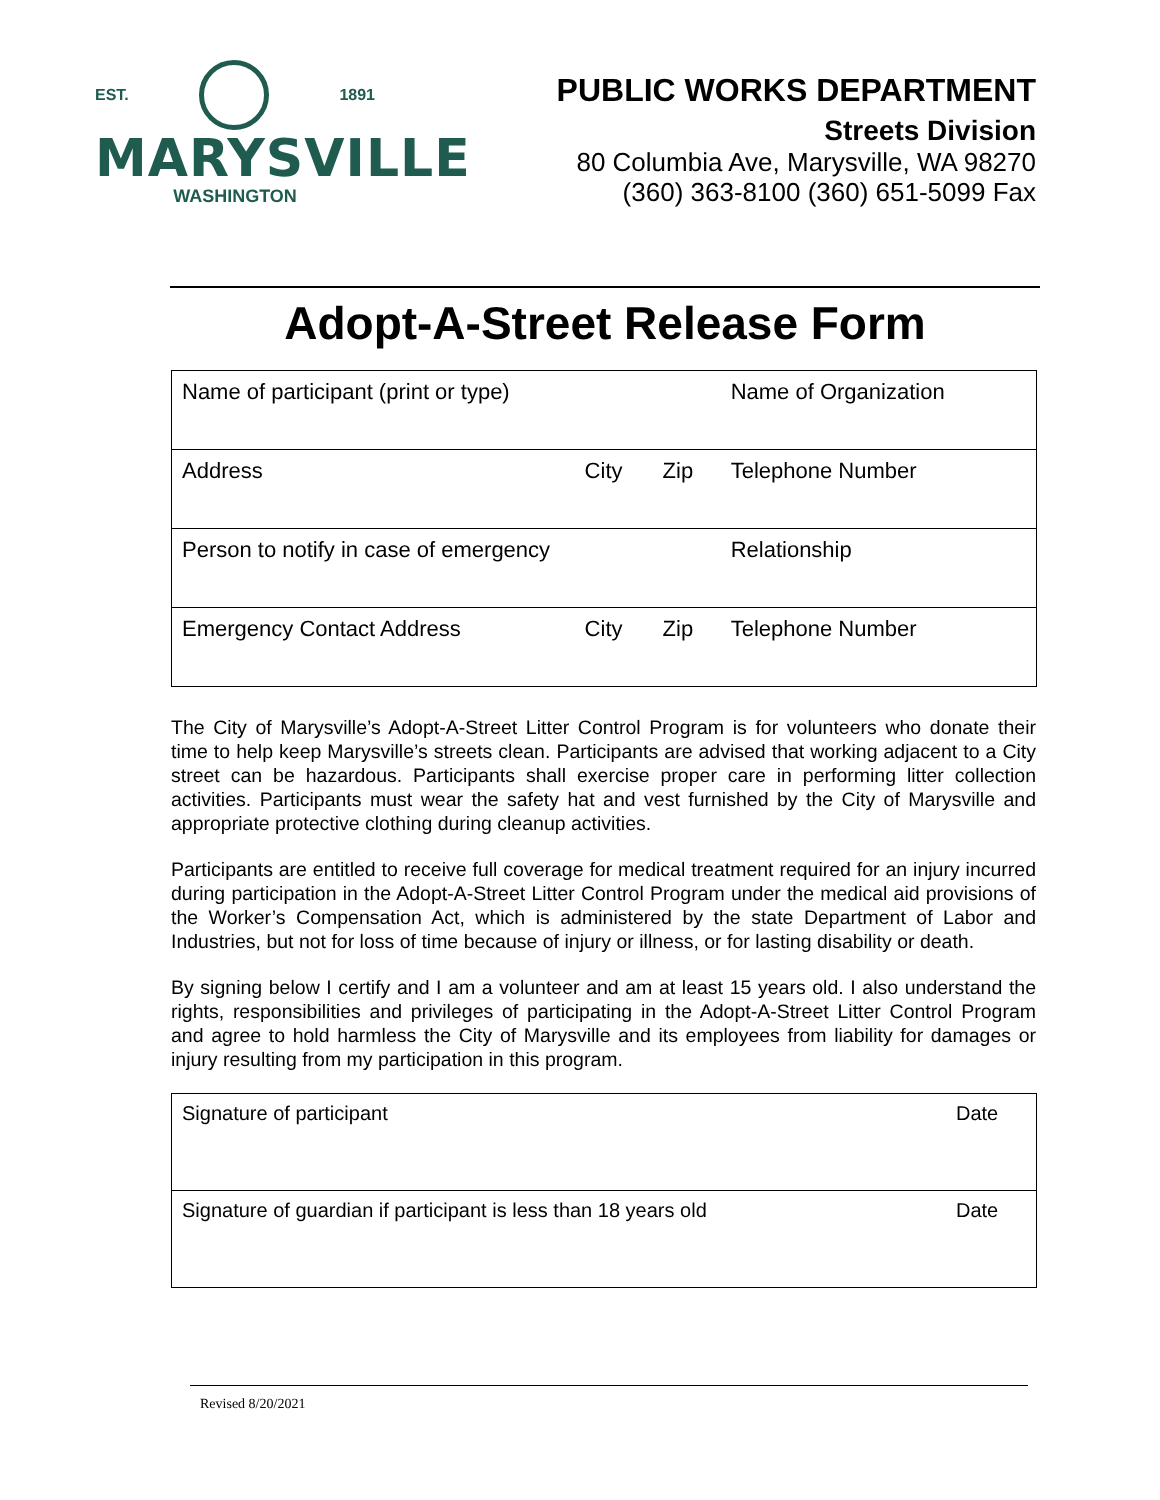EST. 1891
MARYSVILLE
WASHINGTON
PUBLIC WORKS DEPARTMENT
Streets Division
80 Columbia Ave, Marysville, WA 98270
(360) 363-8100 (360) 651-5099 Fax
Adopt-A-Street Release Form
| Name of participant (print or type) | | | Name of Organization |
| Address | City | Zip | Telephone Number |
| Person to notify in case of emergency | | | Relationship |
| Emergency Contact Address | City | Zip | Telephone Number |
The City of Marysville’s Adopt-A-Street Litter Control Program is for volunteers who donate their time to help keep Marysville’s streets clean. Participants are advised that working adjacent to a City street can be hazardous. Participants shall exercise proper care in performing litter collection activities. Participants must wear the safety hat and vest furnished by the City of Marysville and appropriate protective clothing during cleanup activities.
Participants are entitled to receive full coverage for medical treatment required for an injury incurred during participation in the Adopt-A-Street Litter Control Program under the medical aid provisions of the Worker’s Compensation Act, which is administered by the state Department of Labor and Industries, but not for loss of time because of injury or illness, or for lasting disability or death.
By signing below I certify and I am a volunteer and am at least 15 years old. I also understand the rights, responsibilities and privileges of participating in the Adopt-A-Street Litter Control Program and agree to hold harmless the City of Marysville and its employees from liability for damages or injury resulting from my participation in this program.
| Signature of participant | Date |
| Signature of guardian if participant is less than 18 years old | Date |
Revised 8/20/2021